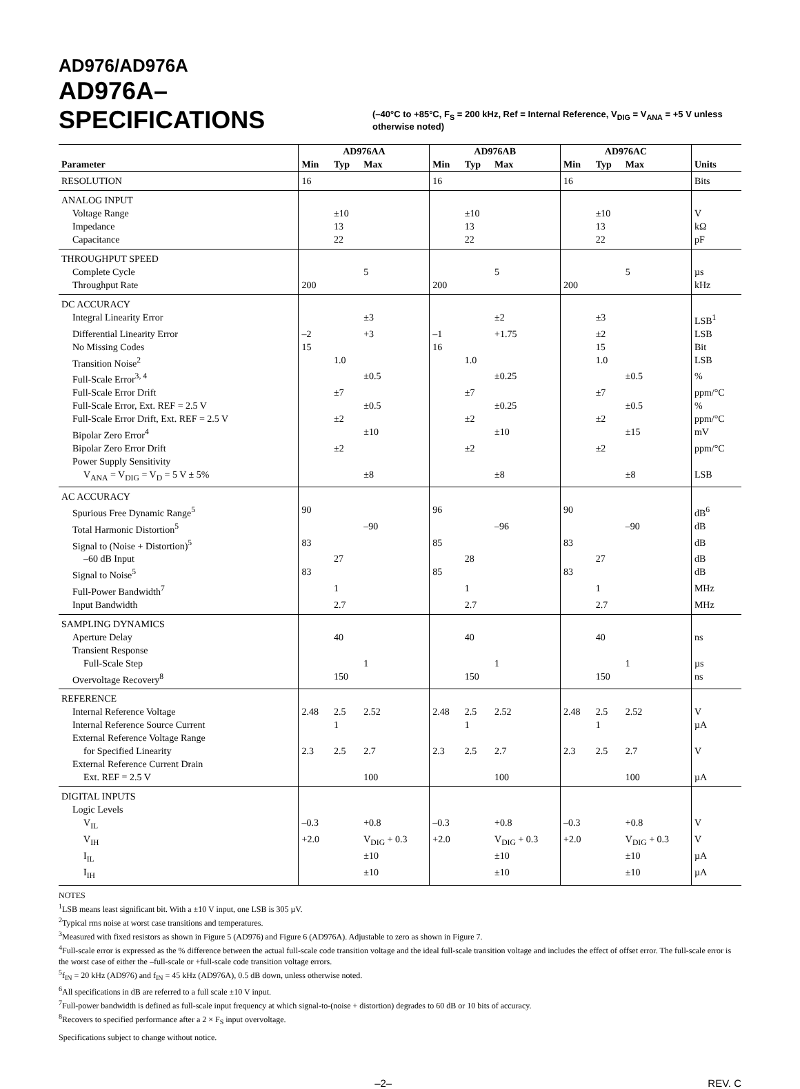AD976/AD976A
AD976A–SPECIFICATIONS
(–40°C to +85°C, F<sub>S</sub> = 200 kHz, Ref = Internal Reference, V<sub>DIG</sub> = V<sub>ANA</sub> = +5 V unless otherwise noted)
| | AD976AA | | | AD976AB | | | AD976AC | | | |
| --- | --- | --- | --- | --- | --- | --- | --- | --- | --- | --- |
| Parameter | Min | Typ | Max | Min | Typ | Max | Min | Typ | Max | Units |
| RESOLUTION | 16 | | | 16 | | | 16 | | | Bits |
| ANALOG INPUT | | | | | | | | | | |
| Voltage Range | | ±10 | | | ±10 | | | ±10 | | V |
| Impedance | | 13 | | | 13 | | | 13 | | kΩ |
| Capacitance | | 22 | | | 22 | | | 22 | | pF |
| THROUGHPUT SPEED | | | | | | | | | | |
| Complete Cycle | | | 5 | | | 5 | | | 5 | µs |
| Throughput Rate | 200 | | | 200 | | | 200 | | | kHz |
| DC ACCURACY | | | | | | | | | | |
| Integral Linearity Error | | | ±3 | | | ±2 | | ±3 | | LSB<sup>1</sup> |
| Differential Linearity Error | –2 | | +3 | –1 | | +1.75 | | ±2 | | LSB |
| No Missing Codes | 15 | | | 16 | | | | 15 | | Bit |
| Transition Noise<sup>2</sup> | | 1.0 | | | 1.0 | | | 1.0 | | LSB |
| Full-Scale Error<sup>3, 4</sup> | | | ±0.5 | | | ±0.25 | | | ±0.5 | % |
| Full-Scale Error Drift | | ±7 | | | ±7 | | | ±7 | | ppm/°C |
| Full-Scale Error, Ext. REF = 2.5 V | | | ±0.5 | | | ±0.25 | | | ±0.5 | % |
| Full-Scale Error Drift, Ext. REF = 2.5 V | | ±2 | | | ±2 | | | ±2 | | ppm/°C |
| Bipolar Zero Error<sup>4</sup> | | | ±10 | | | ±10 | | | ±15 | mV |
| Bipolar Zero Error Drift | | ±2 | | | ±2 | | | ±2 | | ppm/°C |
| Power Supply Sensitivity | | | | | | | | | | |
| V<sub>ANA</sub> = V<sub>DIG</sub> = V<sub>D</sub> = 5 V ± 5% | | | ±8 | | | ±8 | | | ±8 | LSB |
| AC ACCURACY | | | | | | | | | | |
| Spurious Free Dynamic Range<sup>5</sup> | 90 | | | 96 | | | 90 | | | dB<sup>6</sup> |
| Total Harmonic Distortion<sup>5</sup> | | | –90 | | | –96 | | | –90 | dB |
| Signal to (Noise + Distortion)<sup>5</sup> | 83 | | | 85 | | | 83 | | | dB |
| –60 dB Input | | 27 | | | 28 | | | 27 | | dB |
| Signal to Noise<sup>5</sup> | 83 | | | 85 | | | 83 | | | dB |
| Full-Power Bandwidth<sup>7</sup> | | 1 | | | 1 | | | 1 | | MHz |
| Input Bandwidth | | 2.7 | | | 2.7 | | | 2.7 | | MHz |
| SAMPLING DYNAMICS | | | | | | | | | | |
| Aperture Delay | | 40 | | | 40 | | | 40 | | ns |
| Transient Response | | | | | | | | | | |
| Full-Scale Step | | | 1 | | | 1 | | | 1 | µs |
| Overvoltage Recovery<sup>8</sup> | | 150 | | | 150 | | | 150 | | ns |
| REFERENCE | | | | | | | | | | |
| Internal Reference Voltage | 2.48 | 2.5 | 2.52 | 2.48 | 2.5 | 2.52 | 2.48 | 2.5 | 2.52 | V |
| Internal Reference Source Current | | 1 | | | 1 | | | 1 | | µA |
| External Reference Voltage Range | | | | | | | | | | |
| for Specified Linearity | 2.3 | 2.5 | 2.7 | 2.3 | 2.5 | 2.7 | 2.3 | 2.5 | 2.7 | V |
| External Reference Current Drain | | | | | | | | | | |
| Ext. REF = 2.5 V | | | 100 | | | 100 | | | 100 | µA |
| DIGITAL INPUTS | | | | | | | | | | |
| Logic Levels | | | | | | | | | | |
| V<sub>IL</sub> | –0.3 | | +0.8 | –0.3 | | +0.8 | –0.3 | | +0.8 | V |
| V<sub>IH</sub> | +2.0 | | V<sub>DIG</sub> + 0.3 | +2.0 | | V<sub>DIG</sub> + 0.3 | +2.0 | | V<sub>DIG</sub> + 0.3 | V |
| I<sub>IL</sub> | | | ±10 | | | ±10 | | | ±10 | µA |
| I<sub>IH</sub> | | | ±10 | | | ±10 | | | ±10 | µA |
NOTES
<sup>1</sup> LSB means least significant bit. With a ±10 V input, one LSB is 305 µV.
<sup>2</sup> Typical rms noise at worst case transitions and temperatures.
<sup>3</sup> Measured with fixed resistors as shown in Figure 5 (AD976) and Figure 6 (AD976A). Adjustable to zero as shown in Figure 7.
<sup>4</sup> Full-scale error is expressed as the % difference between the actual full-scale code transition voltage and the ideal full-scale transition voltage and includes the effect of offset error. The full-scale error is the worst case of either the –full-scale or +full-scale code transition voltage errors.
<sup>5</sup> f<sub>IN</sub> = 20 kHz (AD976) and f<sub>IN</sub> = 45 kHz (AD976A), 0.5 dB down, unless otherwise noted.
<sup>6</sup> All specifications in dB are referred to a full scale ±10 V input.
<sup>7</sup> Full-power bandwidth is defined as full-scale input frequency at which signal-to-(noise + distortion) degrades to 60 dB or 10 bits of accuracy.
<sup>8</sup> Recovers to specified performance after a 2 × F<sub>S</sub> input overvoltage.
Specifications subject to change without notice.
–2– REV. C